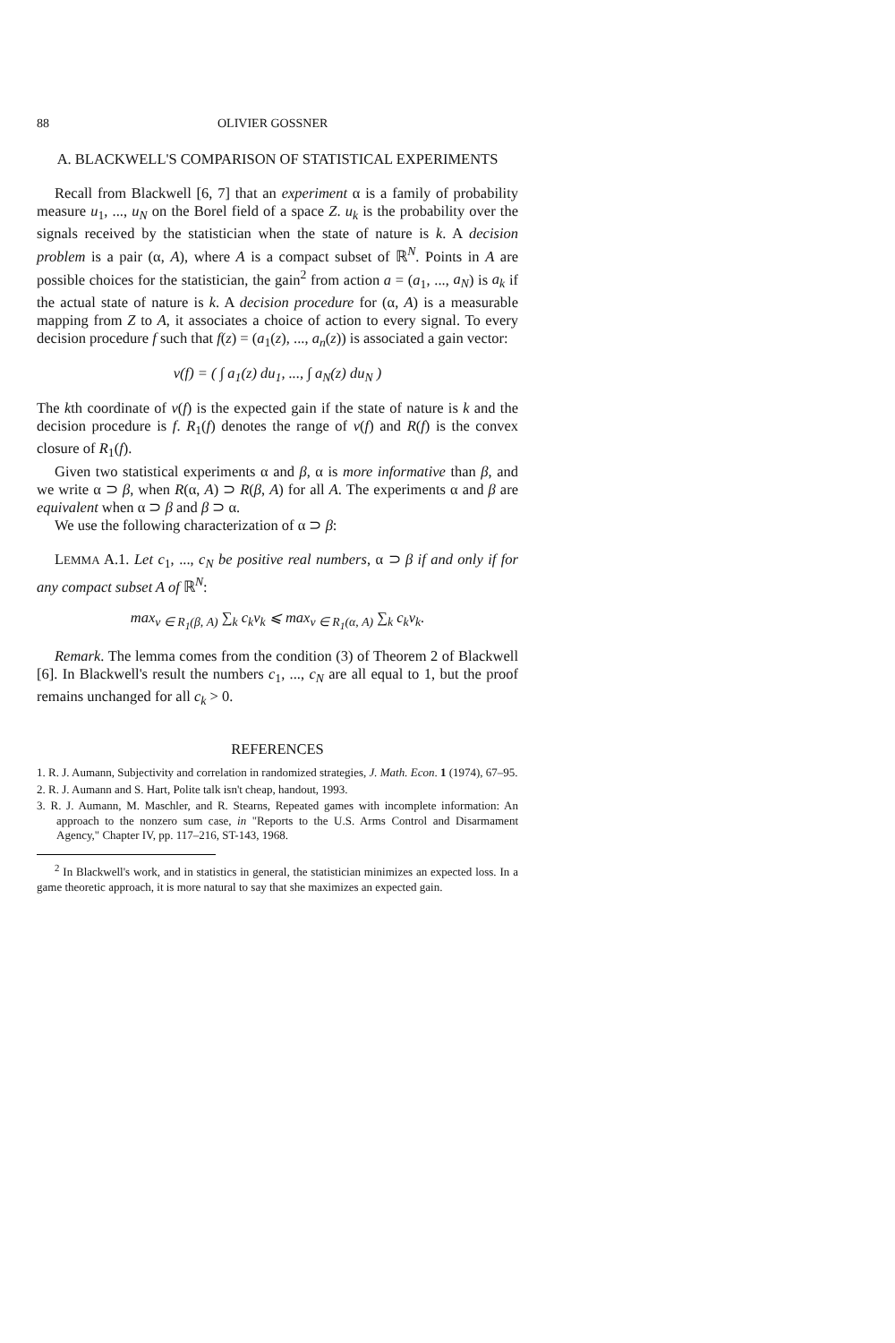88 OLIVIER GOSSNER
A. BLACKWELL'S COMPARISON OF STATISTICAL EXPERIMENTS
Recall from Blackwell [6, 7] that an experiment α is a family of probability measure u<sub>1</sub>, ..., u<sub>N</sub> on the Borel field of a space Z. u<sub>k</sub> is the probability over the signals received by the statistician when the state of nature is k. A decision problem is a pair (α, A), where A is a compact subset of ℝ<sup>N</sup>. Points in A are possible choices for the statistician, the gain<sup>2</sup> from action a = (a<sub>1</sub>, ..., a<sub>N</sub>) is a<sub>k</sub> if the actual state of nature is k. A decision procedure for (α, A) is a measurable mapping from Z to A, it associates a choice of action to every signal. To every decision procedure f such that f(z) = (a<sub>1</sub>(z), ..., a<sub>n</sub>(z)) is associated a gain vector:
v(f) = ( ∫ a<sub>1</sub>(z) du<sub>1</sub>, ..., ∫ a<sub>N</sub>(z) du<sub>N</sub> )
The kth coordinate of v(f) is the expected gain if the state of nature is k and the decision procedure is f. R<sub>1</sub>(f) denotes the range of v(f) and R(f) is the convex closure of R<sub>1</sub>(f).
Given two statistical experiments α and β, α is more informative than β, and we write α ⊃ β, when R(α, A) ⊃ R(β, A) for all A. The experiments α and β are equivalent when α ⊃ β and β ⊃ α.
We use the following characterization of α ⊃ β:
LEMMA A.1. Let c<sub>1</sub>, ..., c<sub>N</sub> be positive real numbers, α ⊃ β if and only if for any compact subset A of ℝ<sup>N</sup>:
max<sub>v ∈ R<sub>1</sub>(β, A)</sub> ∑<sub>k</sub> c<sub>k</sub>v<sub>k</sub> ⩽ max<sub>v ∈ R<sub>1</sub>(α, A)</sub> ∑<sub>k</sub> c<sub>k</sub>v<sub>k</sub>.
Remark. The lemma comes from the condition (3) of Theorem 2 of Blackwell [6]. In Blackwell's result the numbers c<sub>1</sub>, ..., c<sub>N</sub> are all equal to 1, but the proof remains unchanged for all c<sub>k</sub> > 0.
REFERENCES
1. R. J. Aumann, Subjectivity and correlation in randomized strategies, J. Math. Econ. 1 (1974), 67–95.
2. R. J. Aumann and S. Hart, Polite talk isn't cheap, handout, 1993.
3. R. J. Aumann, M. Maschler, and R. Stearns, Repeated games with incomplete information: An approach to the nonzero sum case, in "Reports to the U.S. Arms Control and Disarmament Agency," Chapter IV, pp. 117–216, ST-143, 1968.
<sup>2</sup> In Blackwell's work, and in statistics in general, the statistician minimizes an expected loss. In a game theoretic approach, it is more natural to say that she maximizes an expected gain.